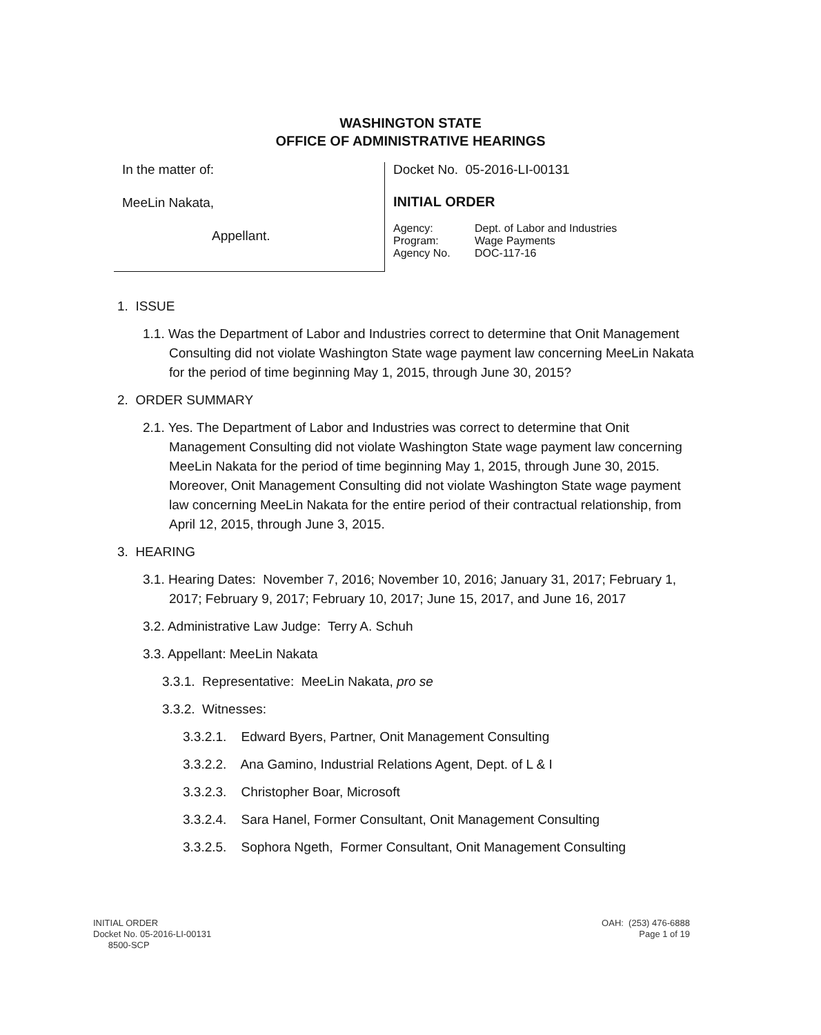WASHINGTON STATE
OFFICE OF ADMINISTRATIVE HEARINGS
In the matter of:
MeeLin Nakata,
Appellant.
Docket No. 05-2016-LI-00131
INITIAL ORDER
| Agency: | Dept. of Labor and Industries |
| Program: | Wage Payments |
| Agency No. | DOC-117-16 |
1. ISSUE
1.1. Was the Department of Labor and Industries correct to determine that Onit Management Consulting did not violate Washington State wage payment law concerning MeeLin Nakata for the period of time beginning May 1, 2015, through June 30, 2015?
2. ORDER SUMMARY
2.1. Yes. The Department of Labor and Industries was correct to determine that Onit Management Consulting did not violate Washington State wage payment law concerning MeeLin Nakata for the period of time beginning May 1, 2015, through June 30, 2015. Moreover, Onit Management Consulting did not violate Washington State wage payment law concerning MeeLin Nakata for the entire period of their contractual relationship, from April 12, 2015, through June 3, 2015.
3. HEARING
3.1. Hearing Dates: November 7, 2016; November 10, 2016; January 31, 2017; February 1, 2017; February 9, 2017; February 10, 2017; June 15, 2017, and June 16, 2017
3.2. Administrative Law Judge: Terry A. Schuh
3.3. Appellant: MeeLin Nakata
3.3.1. Representative: MeeLin Nakata, pro se
3.3.2. Witnesses:
3.3.2.1. Edward Byers, Partner, Onit Management Consulting
3.3.2.2. Ana Gamino, Industrial Relations Agent, Dept. of L & I
3.3.2.3. Christopher Boar, Microsoft
3.3.2.4. Sara Hanel, Former Consultant, Onit Management Consulting
3.3.2.5. Sophora Ngeth, Former Consultant, Onit Management Consulting
INITIAL ORDER
Docket No. 05-2016-LI-00131
8500-SCP
OAH: (253) 476-6888
Page 1 of 19